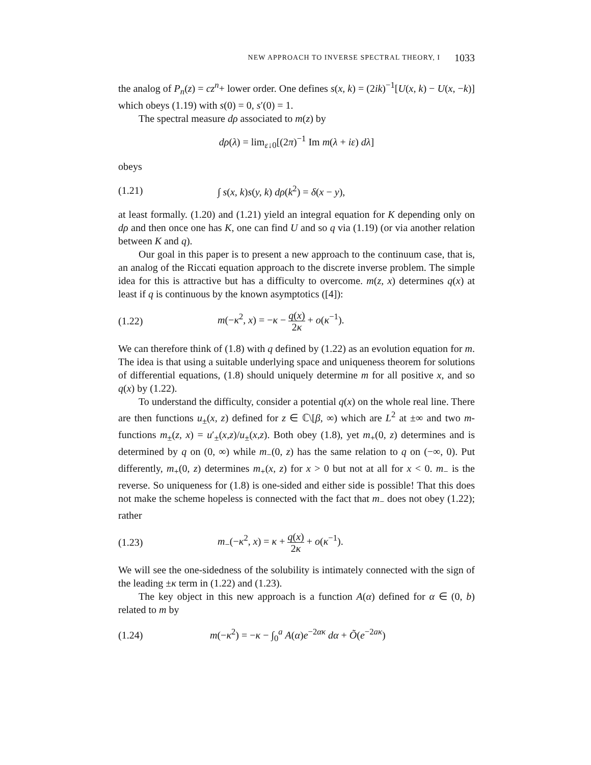NEW APPROACH TO INVERSE SPECTRAL THEORY, I 1033
the analog of P<sub>n</sub>(z) = cz<sup>n</sup>+ lower order. One defines s(x, k) = (2ik)<sup>−1</sup>[U(x, k) − U(x, −k)] which obeys (1.19) with s(0) = 0, s′(0) = 1.
The spectral measure dρ associated to m(z) by
dρ(λ) = lim<sub>ε↓0</sub>[(2π)<sup>−1</sup> Im m(λ + iε) dλ]
obeys
(1.21) ∫ s(x, k)s(y, k) dρ(k<sup>2</sup>) = δ(x − y),
at least formally. (1.20) and (1.21) yield an integral equation for K depending only on dρ and then once one has K, one can find U and so q via (1.19) (or via another relation between K and q).
Our goal in this paper is to present a new approach to the continuum case, that is, an analog of the Riccati equation approach to the discrete inverse problem. The simple idea for this is attractive but has a difficulty to overcome. m(z, x) determines q(x) at least if q is continuous by the known asymptotics ([4]):
(1.22) m(−κ<sup>2</sup>, x) = −κ − q(x) 2κ + o(κ<sup>−1</sup>).
We can therefore think of (1.8) with q defined by (1.22) as an evolution equation for m. The idea is that using a suitable underlying space and uniqueness theorem for solutions of differential equations, (1.8) should uniquely determine m for all positive x, and so q(x) by (1.22).
To understand the difficulty, consider a potential q(x) on the whole real line. There are then functions u<sub>±</sub>(x, z) defined for z ∈ ℂ\[β, ∞) which are L<sup>2</sup> at ±∞ and two m-functions m<sub>±</sub>(z, x) = u′<sub>±</sub>(x,z)/u<sub>±</sub>(x,z). Both obey (1.8), yet m<sub>+</sub>(0, z) determines and is determined by q on (0, ∞) while m<sub>−</sub>(0, z) has the same relation to q on (−∞, 0). Put differently, m<sub>+</sub>(0, z) determines m<sub>+</sub>(x, z) for x > 0 but not at all for x < 0. m<sub>−</sub> is the reverse. So uniqueness for (1.8) is one-sided and either side is possible! That this does not make the scheme hopeless is connected with the fact that m<sub>−</sub> does not obey (1.22); rather
(1.23) m<sub>−</sub>(−κ<sup>2</sup>, x) = κ + q(x) 2κ + o(κ<sup>−1</sup>).
We will see the one-sidedness of the solubility is intimately connected with the sign of the leading ±κ term in (1.22) and (1.23).
The key object in this new approach is a function A(α) defined for α ∈ (0, b) related to m by
(1.24) m(−κ<sup>2</sup>) = −κ − ∫<sub>0</sub><sup>a</sup> A(α)e<sup>−2ακ</sup> dα + Õ(e<sup>−2aκ</sup>)